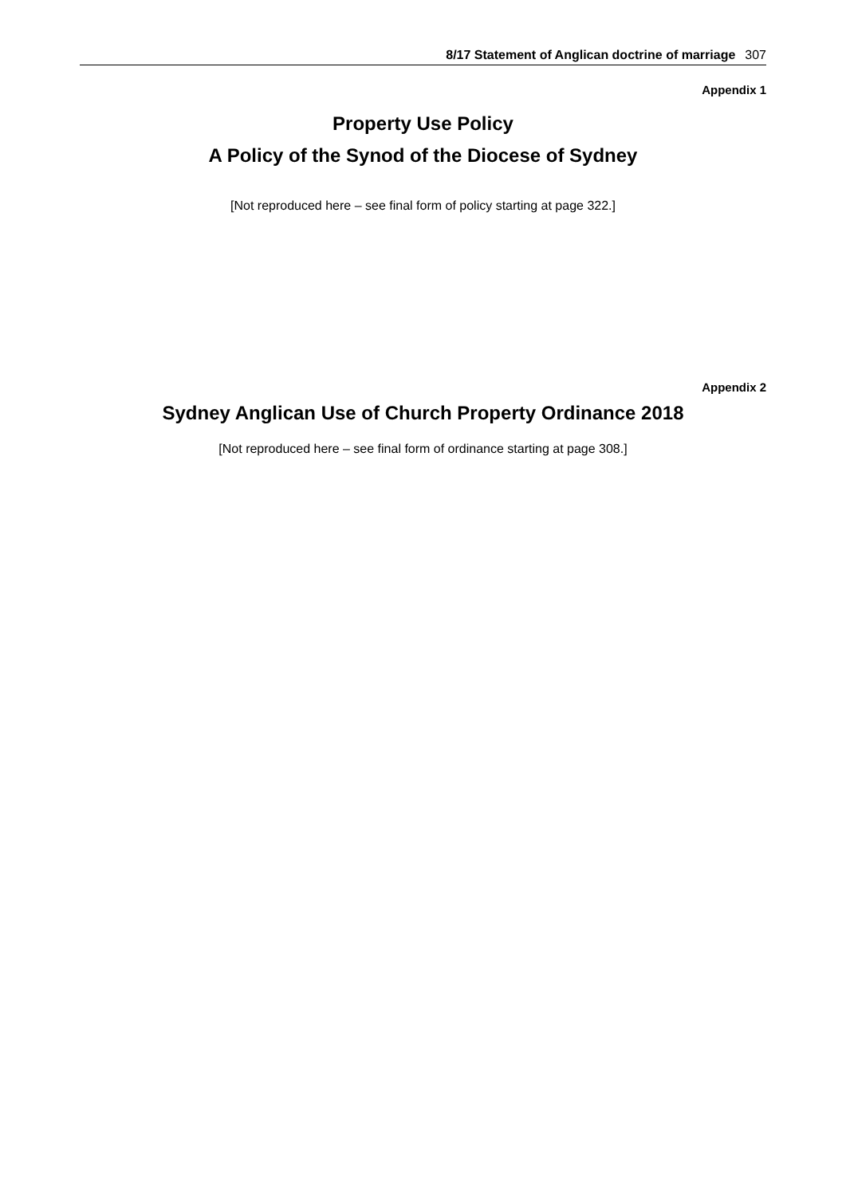8/17 Statement of Anglican doctrine of marriage 307
Appendix 1
Property Use Policy
A Policy of the Synod of the Diocese of Sydney
[Not reproduced here – see final form of policy starting at page 322.]
Appendix 2
Sydney Anglican Use of Church Property Ordinance 2018
[Not reproduced here – see final form of ordinance starting at page 308.]